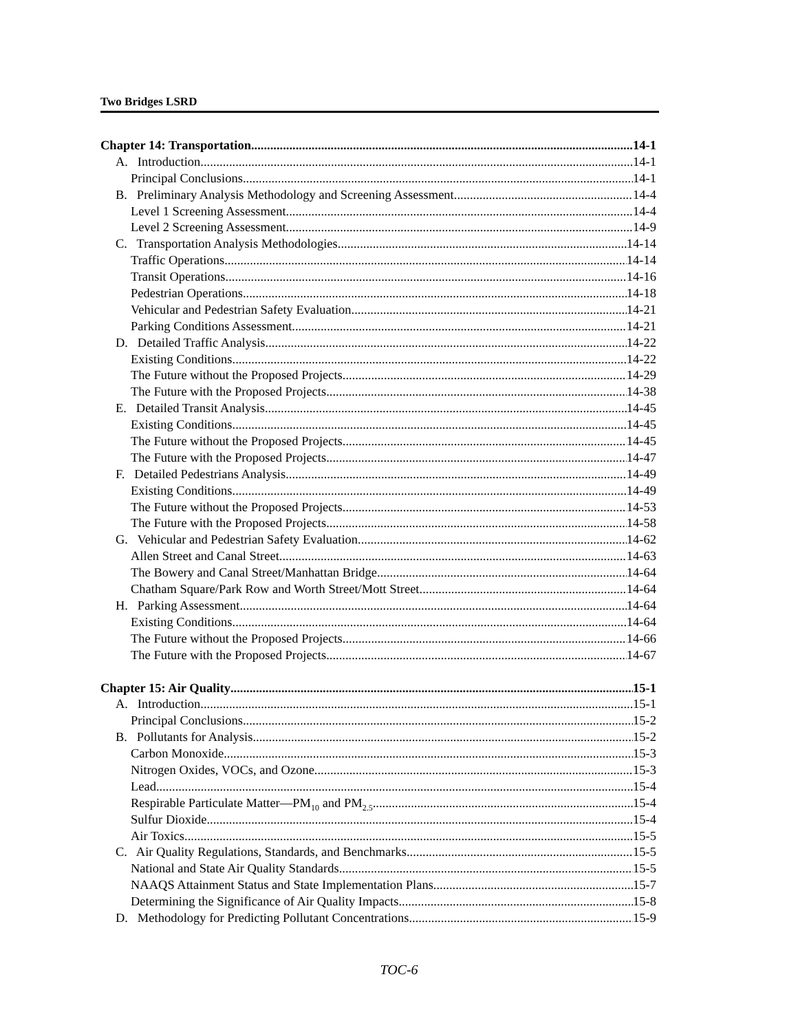Two Bridges LSRD
Chapter 14: Transportation 14-1
A. Introduction 14-1
Principal Conclusions 14-1
B. Preliminary Analysis Methodology and Screening Assessment 14-4
Level 1 Screening Assessment 14-4
Level 2 Screening Assessment 14-9
C. Transportation Analysis Methodologies 14-14
Traffic Operations 14-14
Transit Operations 14-16
Pedestrian Operations 14-18
Vehicular and Pedestrian Safety Evaluation 14-21
Parking Conditions Assessment 14-21
D. Detailed Traffic Analysis 14-22
Existing Conditions 14-22
The Future without the Proposed Projects 14-29
The Future with the Proposed Projects 14-38
E. Detailed Transit Analysis 14-45
Existing Conditions 14-45
The Future without the Proposed Projects 14-45
The Future with the Proposed Projects 14-47
F. Detailed Pedestrians Analysis 14-49
Existing Conditions 14-49
The Future without the Proposed Projects 14-53
The Future with the Proposed Projects 14-58
G. Vehicular and Pedestrian Safety Evaluation 14-62
Allen Street and Canal Street 14-63
The Bowery and Canal Street/Manhattan Bridge 14-64
Chatham Square/Park Row and Worth Street/Mott Street 14-64
H. Parking Assessment 14-64
Existing Conditions 14-64
The Future without the Proposed Projects 14-66
The Future with the Proposed Projects 14-67
Chapter 15: Air Quality 15-1
A. Introduction 15-1
Principal Conclusions 15-2
B. Pollutants for Analysis 15-2
Carbon Monoxide 15-3
Nitrogen Oxides, VOCs, and Ozone 15-3
Lead 15-4
Respirable Particulate Matter—PM<sub>10</sub> and PM<sub>2.5</sub> 15-4
Sulfur Dioxide 15-4
Air Toxics 15-5
C. Air Quality Regulations, Standards, and Benchmarks 15-5
National and State Air Quality Standards 15-5
NAAQS Attainment Status and State Implementation Plans 15-7
Determining the Significance of Air Quality Impacts 15-8
D. Methodology for Predicting Pollutant Concentrations 15-9
TOC-6